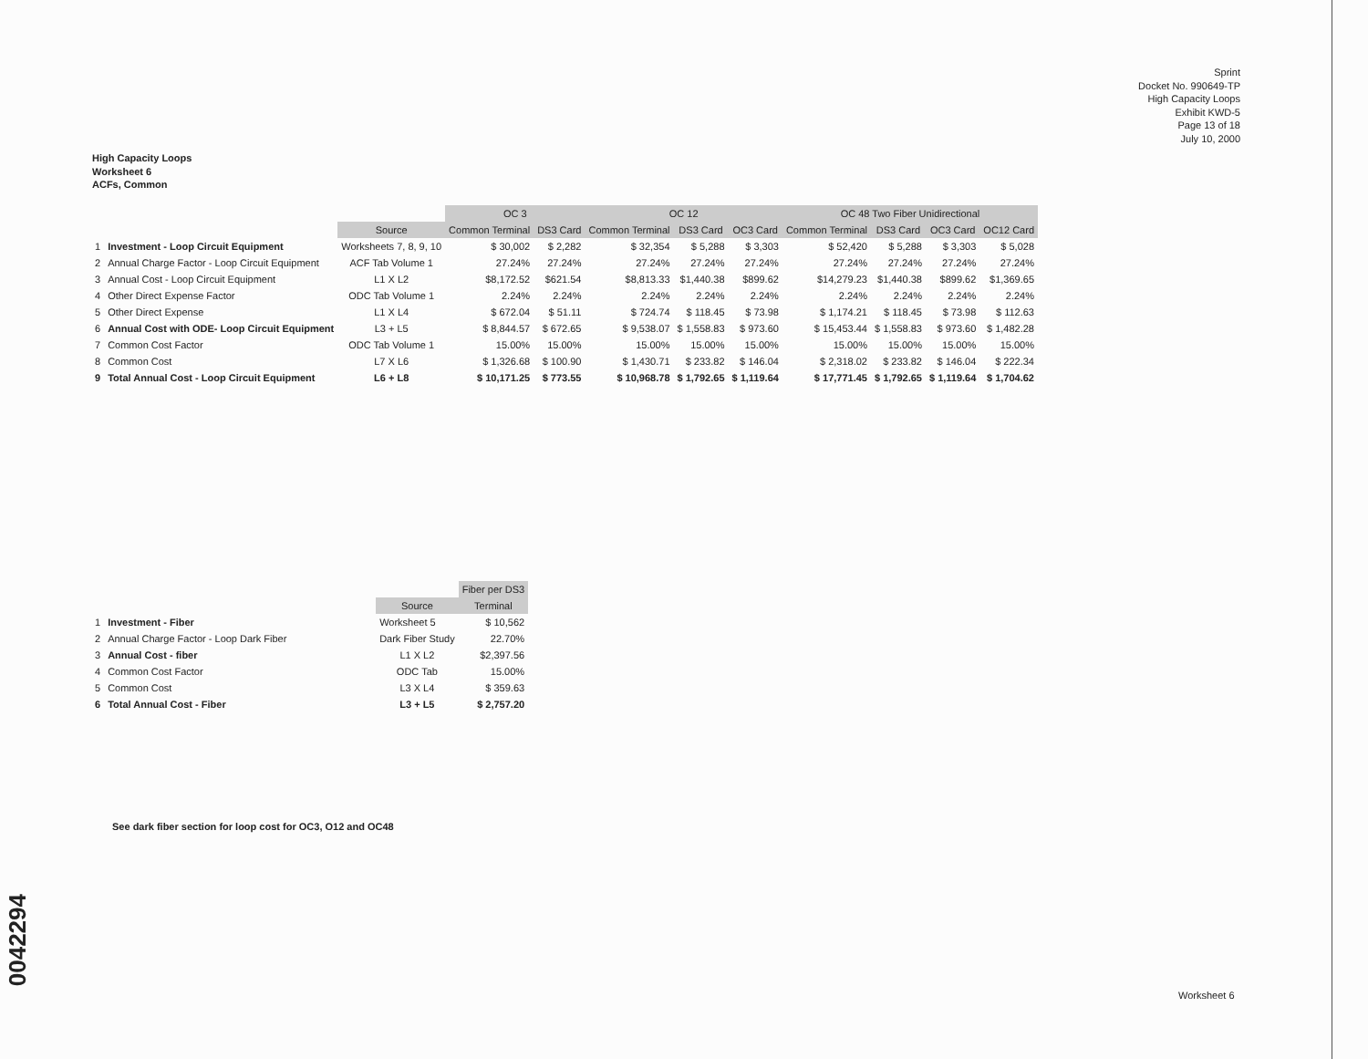Sprint
Docket No. 990649-TP
High Capacity Loops
Exhibit KWD-5
Page 13 of 18
July 10, 2000
High Capacity Loops
Worksheet 6
ACFs, Common
| | | | OC 3 | | OC 12 | | | OC 48 Two Fiber Unidirectional | | | |
| | | Source | Common Terminal | DS3 Card | Common Terminal | DS3 Card | OC3 Card | Common Terminal | DS3 Card | OC3 Card | OC12 Card |
| 1 | Investment - Loop Circuit Equipment | Worksheets 7, 8, 9, 10 | $ 30,002 | $ 2,282 | $ 32,354 | $ 5,288 | $ 3,303 | $ 52,420 | $ 5,288 | $ 3,303 | $ 5,028 |
| 2 | Annual Charge Factor - Loop Circuit Equipment | ACF Tab Volume 1 | 27.24% | 27.24% | 27.24% | 27.24% | 27.24% | 27.24% | 27.24% | 27.24% | 27.24% |
| 3 | Annual Cost - Loop Circuit Equipment | L1 X L2 | $8,172.52 | $621.54 | $8,813.33 | $1,440.38 | $899.62 | $14,279.23 | $1,440.38 | $899.62 | $1,369.65 |
| 4 | Other Direct Expense Factor | ODC Tab Volume 1 | 2.24% | 2.24% | 2.24% | 2.24% | 2.24% | 2.24% | 2.24% | 2.24% | 2.24% |
| 5 | Other Direct Expense | L1 X L4 | $ 672.04 | $ 51.11 | $ 724.74 | $ 118.45 | $ 73.98 | $ 1,174.21 | $ 118.45 | $ 73.98 | $ 112.63 |
| 6 | Annual Cost with ODE- Loop Circuit Equipment | L3 + L5 | $ 8,844.57 | $ 672.65 | $ 9,538.07 | $ 1,558.83 | $ 973.60 | $ 15,453.44 | $ 1,558.83 | $ 973.60 | $ 1,482.28 |
| 7 | Common Cost Factor | ODC Tab Volume 1 | 15.00% | 15.00% | 15.00% | 15.00% | 15.00% | 15.00% | 15.00% | 15.00% | 15.00% |
| 8 | Common Cost | L7 X L6 | $ 1,326.68 | $ 100.90 | $ 1,430.71 | $ 233.82 | $ 146.04 | $ 2,318.02 | $ 233.82 | $ 146.04 | $ 222.34 |
| 9 | Total Annual Cost - Loop Circuit Equipment | L6 + L8 | $ 10,171.25 | $ 773.55 | $ 10,968.78 | $ 1,792.65 | $ 1,119.64 | $ 17,771.45 | $ 1,792.65 | $ 1,119.64 | $ 1,704.62 |
| | | | Fiber per DS3 |
| | | Source | Terminal |
| 1 | Investment - Fiber | Worksheet 5 | $ 10,562 |
| 2 | Annual Charge Factor - Loop Dark Fiber | Dark Fiber Study | 22.70% |
| 3 | Annual Cost - fiber | L1 X L2 | $2,397.56 |
| 4 | Common Cost Factor | ODC Tab | 15.00% |
| 5 | Common Cost | L3 X L4 | $ 359.63 |
| 6 | Total Annual Cost - Fiber | L3 + L5 | $ 2,757.20 |
See dark fiber section for loop cost for OC3, O12 and OC48
Worksheet 6
0042294